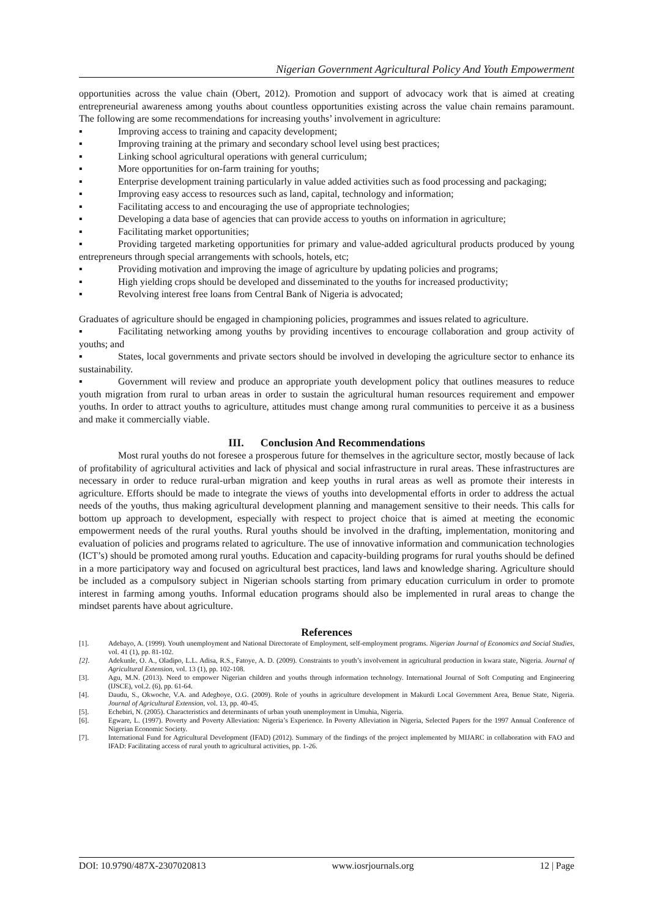Nigerian Government Agricultural Policy And Youth Empowerment
opportunities across the value chain (Obert, 2012). Promotion and support of advocacy work that is aimed at creating entrepreneurial awareness among youths about countless opportunities existing across the value chain remains paramount. The following are some recommendations for increasing youths’ involvement in agriculture:
▪ Improving access to training and capacity development;
▪ Improving training at the primary and secondary school level using best practices;
▪ Linking school agricultural operations with general curriculum;
▪ More opportunities for on-farm training for youths;
▪ Enterprise development training particularly in value added activities such as food processing and packaging;
▪ Improving easy access to resources such as land, capital, technology and information;
▪ Facilitating access to and encouraging the use of appropriate technologies;
▪ Developing a data base of agencies that can provide access to youths on information in agriculture;
▪ Facilitating market opportunities;
▪ Providing targeted marketing opportunities for primary and value-added agricultural products produced by young entrepreneurs through special arrangements with schools, hotels, etc;
▪ Providing motivation and improving the image of agriculture by updating policies and programs;
▪ High yielding crops should be developed and disseminated to the youths for increased productivity;
▪ Revolving interest free loans from Central Bank of Nigeria is advocated;
Graduates of agriculture should be engaged in championing policies, programmes and issues related to agriculture.
▪ Facilitating networking among youths by providing incentives to encourage collaboration and group activity of youths; and
▪ States, local governments and private sectors should be involved in developing the agriculture sector to enhance its sustainability.
▪ Government will review and produce an appropriate youth development policy that outlines measures to reduce youth migration from rural to urban areas in order to sustain the agricultural human resources requirement and empower youths. In order to attract youths to agriculture, attitudes must change among rural communities to perceive it as a business and make it commercially viable.
III. Conclusion And Recommendations
Most rural youths do not foresee a prosperous future for themselves in the agriculture sector, mostly because of lack of profitability of agricultural activities and lack of physical and social infrastructure in rural areas. These infrastructures are necessary in order to reduce rural-urban migration and keep youths in rural areas as well as promote their interests in agriculture. Efforts should be made to integrate the views of youths into developmental efforts in order to address the actual needs of the youths, thus making agricultural development planning and management sensitive to their needs. This calls for bottom up approach to development, especially with respect to project choice that is aimed at meeting the economic empowerment needs of the rural youths. Rural youths should be involved in the drafting, implementation, monitoring and evaluation of policies and programs related to agriculture. The use of innovative information and communication technologies (ICT’s) should be promoted among rural youths. Education and capacity-building programs for rural youths should be defined in a more participatory way and focused on agricultural best practices, land laws and knowledge sharing. Agriculture should be included as a compulsory subject in Nigerian schools starting from primary education curriculum in order to promote interest in farming among youths. Informal education programs should also be implemented in rural areas to change the mindset parents have about agriculture.
References
[1]. Adebayo, A. (1999). Youth unemployment and National Directorate of Employment, self-employment programs. Nigerian Journal of Economics and Social Studies, vol. 41 (1), pp. 81-102.
[2]. Adekunle, O. A., Oladipo, L.L. Adisa, R.S., Fatoye, A. D. (2009). Constraints to youth’s involvement in agricultural production in kwara state, Nigeria. Journal of Agricultural Extension, vol. 13 (1), pp. 102-108.
[3]. Agu, M.N. (2013). Need to empower Nigerian children and youths through information technology. International Journal of Soft Computing and Engineering (IJSCE), vol.2. (6), pp. 61-64.
[4]. Daudu, S., Okwoche, V.A. and Adegboye, O.G. (2009). Role of youths in agriculture development in Makurdi Local Government Area, Benue State, Nigeria. Journal of Agricultural Extension, vol. 13, pp. 40-45.
[5]. Echebiri, N. (2005). Characteristics and determinants of urban youth unemployment in Umuhia, Nigeria.
[6]. Egware, L. (1997). Poverty and Poverty Alleviation: Nigeria’s Experience. In Poverty Alleviation in Nigeria, Selected Papers for the 1997 Annual Conference of Nigerian Economic Society.
[7]. International Fund for Agricultural Development (IFAD) (2012). Summary of the findings of the project implemented by MIJARC in collaboration with FAO and IFAD: Facilitating access of rural youth to agricultural activities, pp. 1-26.
DOI: 10.9790/487X-2307020813 www.iosrjournals.org 12 | Page